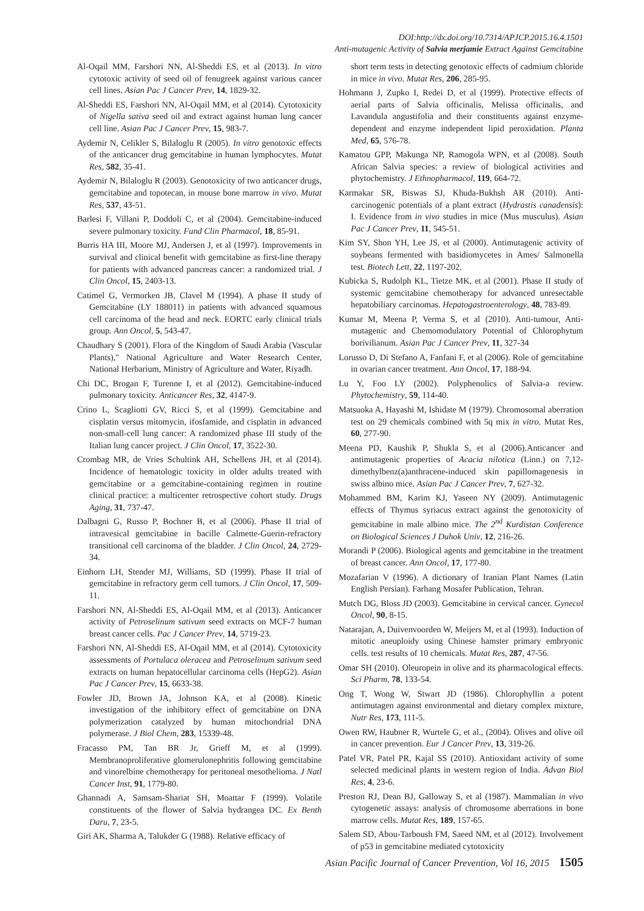DOI:http://dx.doi.org/10.7314/APJCP.2015.16.4.1501
Anti-mutagenic Activity of Salvia merjamie Extract Against Gemcitabine
Al-Oqail MM, Farshori NN, Al-Sheddi ES, et al (2013). In vitro cytotoxic activity of seed oil of fenugreek against various cancer cell lines. Asian Pac J Cancer Prev, 14, 1829-32.
Al-Sheddi ES, Farshori NN, Al-Oqail MM, et al (2014). Cytotoxicity of Nigella sativa seed oil and extract against human lung cancer cell line. Asian Pac J Cancer Prev, 15, 983-7.
Aydemir N, Celikler S, Bilaloglu R (2005). In vitro genotoxic effects of the anticancer drug gemcitabine in human lymphocytes. Mutat Res, 582, 35-41.
Aydemir N, Bilaloglu R (2003). Genotoxicity of two anticancer drugs, gemcitabine and topotecan, in mouse bone marrow in vivo. Mutat Res, 537, 43-51.
Barlesi F, Villani P, Doddoli C, et al (2004). Gemcitabine-induced severe pulmonary toxicity. Fund Clin Pharmacol, 18, 85-91.
Burris HA III, Moore MJ, Andersen J, et al (1997). Improvements in survival and clinical benefit with gemcitabine as first-line therapy for patients with advanced pancreas cancer: a randomized trial. J Clin Oncol, 15, 2403-13.
Catimel G, Vermorken JB, Clavel M (1994). A phase II study of Gemcitabine (LY 188011) in patients with advanced squamous cell carcinoma of the head and neck. EORTC early clinical trials group. Ann Oncol, 5, 543-47.
Chaudhary S (2001). Flora of the Kingdom of Saudi Arabia (Vascular Plants)," National Agriculture and Water Research Center, National Herbarium, Ministry of Agriculture and Water, Riyadh.
Chi DC, Brogan F, Turenne I, et al (2012). Gemcitabine-induced pulmonary toxicity. Anticancer Res, 32, 4147-9.
Crino L, Scagliotti GV, Ricci S, et al (1999). Gemcitabine and cisplatin versus mitomycin, ifosfamide, and cisplatin in advanced non-small-cell lung cancer: A randomized phase III study of the Italian lung cancer project. J Clin Oncol, 17, 3522-30.
Crombag MR, de Vries Schultink AH, Schellens JH, et al (2014). Incidence of hematologic toxicity in older adults treated with gemcitabine or a gemcitabine-containing regimen in routine clinical practice: a multicenter retrospective cohort study. Drugs Aging, 31, 737-47.
Dalbagni G, Russo P, Bochner B, et al (2006). Phase II trial of intravesical gemcitabine in bacille Calmette-Guerin-refractory transitional cell carcinoma of the bladder. J Clin Oncol, 24, 2729-34.
Einhorn LH, Stender MJ, Williams, SD (1999). Phase II trial of gemcitabine in refractory germ cell tumors. J Clin Oncol, 17, 509-11.
Farshori NN, Al-Sheddi ES, Al-Oqail MM, et al (2013). Anticancer activity of Petroselinum sativum seed extracts on MCF-7 human breast cancer cells. Pac J Cancer Prev, 14, 5719-23.
Farshori NN, Al-Sheddi ES, Al-Oqail MM, et al (2014). Cytotoxicity assessments of Portulaca oleracea and Petroselinum sativum seed extracts on human hepatocellular carcinoma cells (HepG2). Asian Pac J Cancer Prev, 15, 6633-38.
Fowler JD, Brown JA, Johnson KA, et al (2008). Kinetic investigation of the inhibitory effect of gemcitabine on DNA polymerization catalyzed by human mitochondrial DNA polymerase. J Biol Chem, 283, 15339-48.
Fracasso PM, Tan BR Jr, Grieff M, et al (1999). Membranoproliferative glomerulonephritis following gemcitabine and vinorelbine chemotherapy for peritoneal mesothelioma. J Natl Cancer Inst, 91, 1779-80.
Ghannadi A, Samsam-Shariat SH, Moattar F (1999). Volatile constituents of the flower of Salvia hydrangea DC. Ex Benth Daru, 7, 23-5.
Giri AK, Sharma A, Talukder G (1988). Relative efficacy of
short term tests in detecting genotoxic effects of cadmium chloride in mice in vivo. Mutat Res, 206, 285-95.
Hohmann J, Zupko I, Redei D, et al (1999). Protective effects of aerial parts of Salvia officinalis, Melissa officinalis, and Lavandula angustifolia and their constituents against enzyme-dependent and enzyme independent lipid peroxidation. Planta Med, 65, 576-78.
Kamatou GPP, Makunga NP, Ramogola WPN, et al (2008). South African Salvia species: a review of biological activities and phytochemistry. J Ethnopharmacol, 119, 664-72.
Karmakar SR, Biswas SJ, Khuda-Bukhsh AR (2010). Anti-carcinogenic potentials of a plant extract (Hydrastis canadensis): I. Evidence from in vivo studies in mice (Mus musculus). Asian Pac J Cancer Prev, 11, 545-51.
Kim SY, Shon YH, Lee JS, et al (2000). Antimutagenic activity of soybeans fermented with basidiomycetes in Ames/ Salmonella test. Biotech Lett, 22, 1197-202.
Kubicka S, Rudolph KL, Tietze MK, et al (2001). Phase II study of systemic gemcitabine chemotherapy for advanced unresectable hepatobiliary carcinomas. Hepatogastroenterology, 48, 783-89.
Kumar M, Meena P, Verma S, et al (2010). Anti-tumour, Anti-mutagenic and Chemomodulatory Potential of Chlorophytum borivilianum. Asian Pac J Cancer Prev, 11, 327-34
Lorusso D, Di Stefano A, Fanfani F, et al (2006). Role of gemcitabine in ovarian cancer treatment. Ann Oncol, 17, 188-94.
Lu Y, Foo LY (2002). Polyphenolics of Salvia-a review. Phytochemistry, 59, 114-40.
Matsuoka A, Hayashi M, Ishidate M (1979). Chromosomal aberration test on 29 chemicals combined with 5q mix in vitro. Mutat Res, 60, 277-90.
Meena PD, Kaushik P, Shukla S, et al (2006).Anticancer and antimutagenic properties of Acacia nilotica (Linn.) on 7,12-dimethylbenz(a)anthracene-induced skin papillomagenesis in swiss albino mice. Asian Pac J Cancer Prev, 7, 627-32.
Mohammed BM, Karim KJ, Yaseen NY (2009). Antimutagenic effects of Thymus syriacus extract against the genotoxicity of gemcitabine in male albino mice. The 2<sup>nd</sup> Kurdistan Conference on Biological Sciences J Duhok Univ, 12, 216-26.
Morandi P (2006). Biological agents and gemcitabine in the treatment of breast cancer. Ann Oncol, 17, 177-80.
Mozafarian V (1996). A dictionary of Iranian Plant Names (Latin English Persian). Farhang Mosafer Publication, Tehran.
Mutch DG, Bloss JD (2003). Gemcitabine in cervical cancer. Gynecol Oncol, 90, 8-15.
Natarajan, A, Duivenvoorden W, Meijers M, et al (1993). Induction of mitotic aneuploidy using Chinese hamster primary embryonic cells. test results of 10 chemicals. Mutat Res, 287, 47-56.
Omar SH (2010). Oleuropein in olive and its pharmacological effects. Sci Pharm, 78, 133-54.
Ong T, Wong W, Stwart JD (1986). Chlorophyllin a potent antimutagen against environmental and dietary complex mixture, Nutr Res, 173, 111-5.
Owen RW, Haubner R, Wurtele G, et al., (2004). Olives and olive oil in cancer prevention. Eur J Cancer Prev, 13, 319-26.
Patel VR, Patel PR, Kajal SS (2010). Antioxidant activity of some selected medicinal plants in western region of India. Advan Biol Res, 4, 23-6.
Preston RJ, Dean BJ, Galloway S, et al (1987). Mammalian in vivo cytogenetic assays: analysis of chromosome aberrations in bone marrow cells. Mutat Res, 189, 157-65.
Salem SD, Abou-Tarboush FM, Saeed NM, et al (2012). Involvement of p53 in gemcitabine mediated cytotoxicity
Asian Pacific Journal of Cancer Prevention, Vol 16, 2015 1505